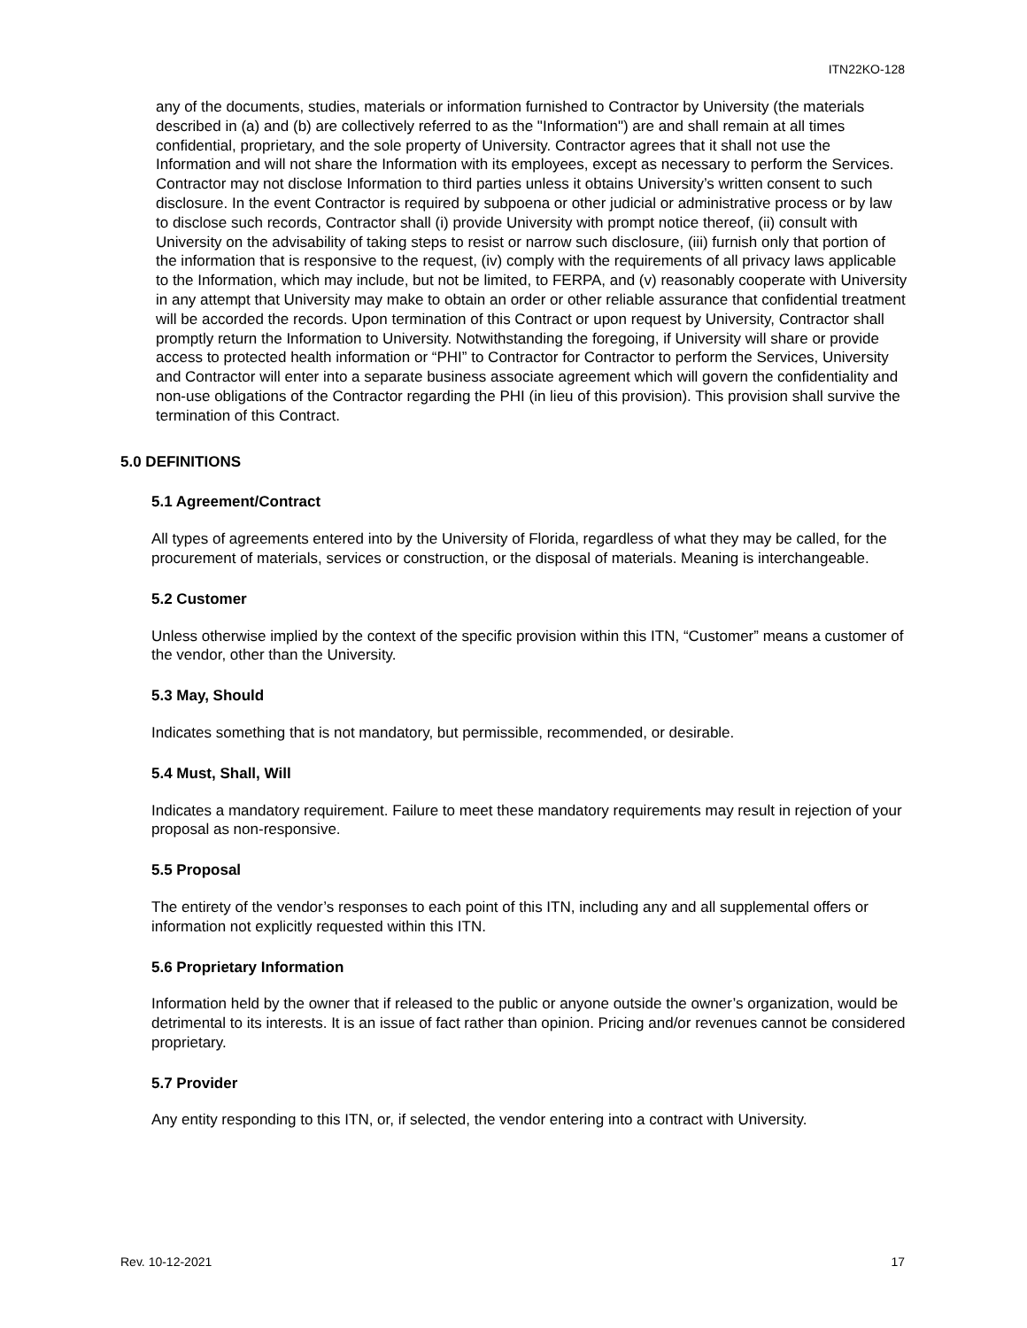ITN22KO-128
any of the documents, studies, materials or information furnished to Contractor by University (the materials described in (a) and (b) are collectively referred to as the "Information") are and shall remain at all times confidential, proprietary, and the sole property of University. Contractor agrees that it shall not use the Information and will not share the Information with its employees, except as necessary to perform the Services. Contractor may not disclose Information to third parties unless it obtains University’s written consent to such disclosure. In the event Contractor is required by subpoena or other judicial or administrative process or by law to disclose such records, Contractor shall (i) provide University with prompt notice thereof, (ii) consult with University on the advisability of taking steps to resist or narrow such disclosure, (iii) furnish only that portion of the information that is responsive to the request, (iv) comply with the requirements of all privacy laws applicable to the Information, which may include, but not be limited, to FERPA, and (v) reasonably cooperate with University in any attempt that University may make to obtain an order or other reliable assurance that confidential treatment will be accorded the records. Upon termination of this Contract or upon request by University, Contractor shall promptly return the Information to University. Notwithstanding the foregoing, if University will share or provide access to protected health information or “PHI” to Contractor for Contractor to perform the Services, University and Contractor will enter into a separate business associate agreement which will govern the confidentiality and non-use obligations of the Contractor regarding the PHI (in lieu of this provision). This provision shall survive the termination of this Contract.
5.0 DEFINITIONS
5.1 Agreement/Contract
All types of agreements entered into by the University of Florida, regardless of what they may be called, for the procurement of materials, services or construction, or the disposal of materials. Meaning is interchangeable.
5.2 Customer
Unless otherwise implied by the context of the specific provision within this ITN, “Customer” means a customer of the vendor, other than the University.
5.3 May, Should
Indicates something that is not mandatory, but permissible, recommended, or desirable.
5.4 Must, Shall, Will
Indicates a mandatory requirement. Failure to meet these mandatory requirements may result in rejection of your proposal as non-responsive.
5.5 Proposal
The entirety of the vendor’s responses to each point of this ITN, including any and all supplemental offers or information not explicitly requested within this ITN.
5.6 Proprietary Information
Information held by the owner that if released to the public or anyone outside the owner’s organization, would be detrimental to its interests. It is an issue of fact rather than opinion. Pricing and/or revenues cannot be considered proprietary.
5.7 Provider
Any entity responding to this ITN, or, if selected, the vendor entering into a contract with University.
Rev. 10-12-2021 17